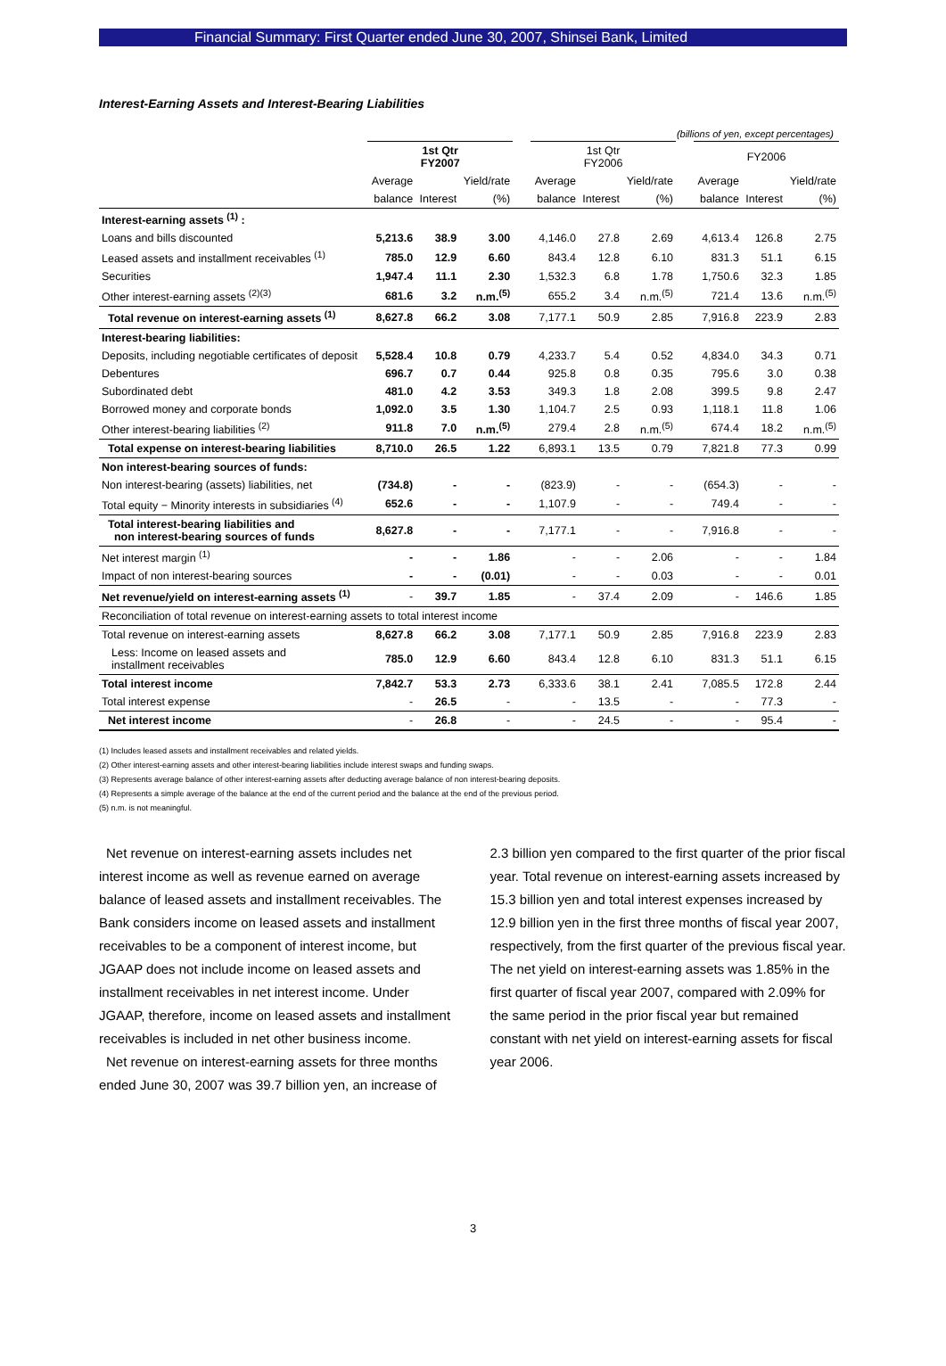Financial Summary: First Quarter ended June 30, 2007, Shinsei Bank, Limited
Interest-Earning Assets and Interest-Bearing Liabilities
(billions of yen, except percentages)
| | 1st Qtr FY2007 | | | | 1st Qtr FY2006 | | | | FY2006 | | |
| --- | --- | --- | --- | --- | --- | --- | --- | --- | --- | --- | --- |
| | Average | | Yield/rate | | Average | | Yield/rate | | Average | | Yield/rate |
| | balance | Interest | (%) | | balance | Interest | (%) | | balance | Interest | (%) |
| Interest-earning assets <sup>(1)</sup> : | | | | | | | | | | | |
| Loans and bills discounted | 5,213.6 | 38.9 | 3.00 | | 4,146.0 | 27.8 | 2.69 | | 4,613.4 | 126.8 | 2.75 |
| Leased assets and installment receivables <sup>(1)</sup> | 785.0 | 12.9 | 6.60 | | 843.4 | 12.8 | 6.10 | | 831.3 | 51.1 | 6.15 |
| Securities | 1,947.4 | 11.1 | 2.30 | | 1,532.3 | 6.8 | 1.78 | | 1,750.6 | 32.3 | 1.85 |
| Other interest-earning assets <sup>(2)(3)</sup> | 681.6 | 3.2 | n.m.<sup>(5)</sup> | | 655.2 | 3.4 | n.m.<sup>(5)</sup> | | 721.4 | 13.6 | n.m.<sup>(5)</sup> |
| Total revenue on interest-earning assets <sup>(1)</sup> | 8,627.8 | 66.2 | 3.08 | | 7,177.1 | 50.9 | 2.85 | | 7,916.8 | 223.9 | 2.83 |
| Interest-bearing liabilities: | | | | | | | | | | | |
| Deposits, including negotiable certificates of deposit | 5,528.4 | 10.8 | 0.79 | | 4,233.7 | 5.4 | 0.52 | | 4,834.0 | 34.3 | 0.71 |
| Debentures | 696.7 | 0.7 | 0.44 | | 925.8 | 0.8 | 0.35 | | 795.6 | 3.0 | 0.38 |
| Subordinated debt | 481.0 | 4.2 | 3.53 | | 349.3 | 1.8 | 2.08 | | 399.5 | 9.8 | 2.47 |
| Borrowed money and corporate bonds | 1,092.0 | 3.5 | 1.30 | | 1,104.7 | 2.5 | 0.93 | | 1,118.1 | 11.8 | 1.06 |
| Other interest-bearing liabilities <sup>(2)</sup> | 911.8 | 7.0 | n.m.<sup>(5)</sup> | | 279.4 | 2.8 | n.m.<sup>(5)</sup> | | 674.4 | 18.2 | n.m.<sup>(5)</sup> |
| Total expense on interest-bearing liabilities | 8,710.0 | 26.5 | 1.22 | | 6,893.1 | 13.5 | 0.79 | | 7,821.8 | 77.3 | 0.99 |
| Non interest-bearing sources of funds: | | | | | | | | | | | |
| Non interest-bearing (assets) liabilities, net | (734.8) | - | - | | (823.9) | - | - | | (654.3) | - | - |
| Total equity − Minority interests in subsidiaries <sup>(4)</sup> | 652.6 | - | - | | 1,107.9 | - | - | | 749.4 | - | - |
| Total interest-bearing liabilities and non interest-bearing sources of funds | 8,627.8 | - | - | | 7,177.1 | - | - | | 7,916.8 | - | - |
| Net interest margin <sup>(1)</sup> | - | - | 1.86 | | - | - | 2.06 | | - | - | 1.84 |
| Impact of non interest-bearing sources | - | - | (0.01) | | - | - | 0.03 | | - | - | 0.01 |
| Net revenue/yield on interest-earning assets <sup>(1)</sup> | - | 39.7 | 1.85 | | - | 37.4 | 2.09 | | - | 146.6 | 1.85 |
| Reconciliation of total revenue on interest-earning assets to total interest income | | | | | | | | | | | |
| Total revenue on interest-earning assets | 8,627.8 | 66.2 | 3.08 | | 7,177.1 | 50.9 | 2.85 | | 7,916.8 | 223.9 | 2.83 |
| Less: Income on leased assets and installment receivables | 785.0 | 12.9 | 6.60 | | 843.4 | 12.8 | 6.10 | | 831.3 | 51.1 | 6.15 |
| Total interest income | 7,842.7 | 53.3 | 2.73 | | 6,333.6 | 38.1 | 2.41 | | 7,085.5 | 172.8 | 2.44 |
| Total interest expense | - | 26.5 | - | | - | 13.5 | - | | - | 77.3 | - |
| Net interest income | - | 26.8 | - | | - | 24.5 | - | | - | 95.4 | - |
(1) Includes leased assets and installment receivables and related yields.
(2) Other interest-earning assets and other interest-bearing liabilities include interest swaps and funding swaps.
(3) Represents average balance of other interest-earning assets after deducting average balance of non interest-bearing deposits.
(4) Represents a simple average of the balance at the end of the current period and the balance at the end of the previous period.
(5) n.m. is not meaningful.
Net revenue on interest-earning assets includes net interest income as well as revenue earned on average balance of leased assets and installment receivables. The Bank considers income on leased assets and installment receivables to be a component of interest income, but JGAAP does not include income on leased assets and installment receivables in net interest income. Under JGAAP, therefore, income on leased assets and installment receivables is included in net other business income.
Net revenue on interest-earning assets for three months ended June 30, 2007 was 39.7 billion yen, an increase of
2.3 billion yen compared to the first quarter of the prior fiscal year. Total revenue on interest-earning assets increased by 15.3 billion yen and total interest expenses increased by 12.9 billion yen in the first three months of fiscal year 2007, respectively, from the first quarter of the previous fiscal year. The net yield on interest-earning assets was 1.85% in the first quarter of fiscal year 2007, compared with 2.09% for the same period in the prior fiscal year but remained constant with net yield on interest-earning assets for fiscal year 2006.
3